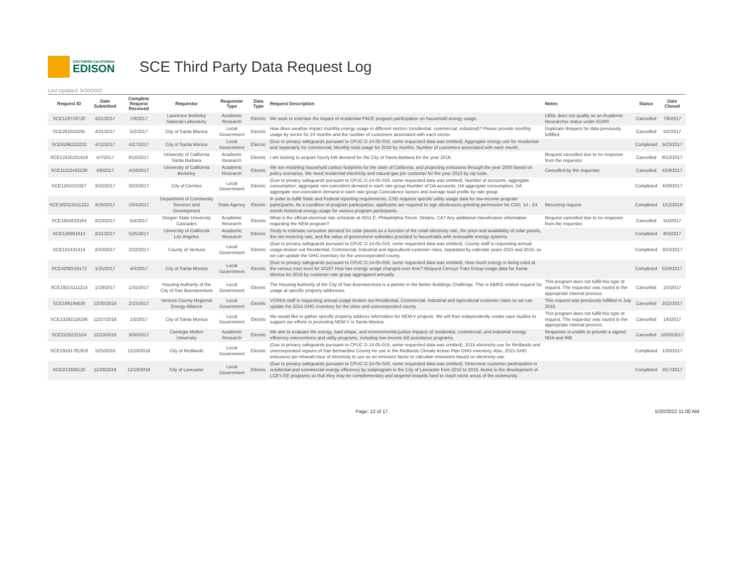SOUTHERN CALIFORNIA
EDISON
SCE Third Party Data Request Log
Last Updated: 5/20/2022
| Request ID | Date Submitted | Complete Request Received | Requestor | Requestor Type | Data Type | Request Description | Notes | Status | Date Closed |
| --- | --- | --- | --- | --- | --- | --- | --- | --- | --- |
| SCE129719720 | 4/21/2017 | 7/6/2017 | Lawrence Berkeley National Laboratory | Academic Research | Electric | We seek to estimate the impact of residential PACE program participation on household energy usage. | LBNL does not qualify as an Academic Researcher status under EDRP. | Cancelled | 7/6/2017 |
| SCE261024291 | 4/21/2017 | 5/2/2017 | City of Santa Monica | Local Government | Electric | How does weather impact monthly energy usage in different sectors (residential, commercial, industrial)? Please provide monthly usage by sector for 24 months and the number of customers associated with each sector. | Duplicate Request for data previously fulfilled. | Cancelled | 5/2/2017 |
| SCE6296222222 | 4/12/2017 | 4/27/2017 | City of Santa Monica | Local Government | Electric | (Due to privacy safeguards pursuant to CPUC D.14-05-016, some requested data was omitted). Aggregate energy use for residential and separately for commercial; Monthly total usage for 2016 by months. Number of customers associated with each month. | | Completed | 5/23/2017 |
| SCE12420231418 | 4/7/2017 | 8/10/2017 | University of California Santa Barbara | Academic Research | Electric | I am looking to acquire hourly kW demand for the City of Santa Barbara for the year 2016. | Request cancelled due to no response from the requestor | Cancelled | 8/10/2017 |
| SCE11152432230 | 4/6/2017 | 4/18/2017 | University of California Berkeley | Academic Research | Electric | We are modeling household carbon footprints for the state of California, and projecting emissions through the year 2050 based on policy scenarios. We need residential electricity and natural gas per customer for the year 2013 by zip code. | Cancelled by the requestor. | Cancelled | 4/18/2017 |
| SCE1261010327 | 3/22/2017 | 3/23/2017 | City of Cerritos | Local Government | Electric | (Due to privacy safeguards pursuant to CPUC D.14-05-016, some requested data was omitted). Number of accounts, aggregate consumption; aggregate non coincident demand in each rate group Number of DA accounts; DA aggregate consumption, DA aggregate non-coincident demand in each rate group Coincidence factors and average load profile by rate group | | Completed | 4/28/2017 |
| SCE182015311222 | 3/16/2017 | 10/4/2017 | Department of Community Services and Development | State Agency | Electric | In order to fulfill State and Federal reporting requirements, CSD requires specific utility usage data for low-income program participants. As a condition of program participation, applicants are required to sign disclosures granting permission for CSD. 14 - 24 month historical energy usage for various program participants. | Recurring request | Completed | 1/12/2018 |
| SCE1662633164 | 2/23/2017 | 5/4/2017 | Oregon State University Cascades | Academic Research | Electric | What is the official electrical rate schedule at 4551 E. Philadelphia Street, Ontario, CA? Any additional classification information regarding the NEM program? | Request cancelled due to no response from the requestor | Cancelled | 5/4/2017 |
| SCE126961813 | 2/21/2017 | 5/25/2017 | University of California Los Angeles | Academic Research | Electric | Study to estimate consumer demand for solar panels as a function of the retail electricity rate, the price and availability of solar panels, the net-metering rate, and the value of government subsidies provided to households with renewable energy systems. | | Completed | 8/4/2017 |
| SCE131431414 | 2/10/2017 | 2/22/2017 | County of Ventura | Local Government | Electric | (Due to privacy safeguards pursuant to CPUC D.14-05-016, some requested data was omitted). County staff is requesting annual usage broken out Residential, Commercial, Industrial and Agricultural customer class, separated by calendar years 2015 and 2016, so we can update the GHG inventory for the unincorporated county. | | Completed | 3/24/2017 |
| SCE4292519173 | 1/25/2017 | 4/4/2017 | City of Santa Monica | Local Government | Electric | (Due to privacy safeguards pursuant to CPUC D.14-05-016, some requested data was omitted). How much energy is being used at the census tract level for 2016? How has energy usage changed over time? Request Census Tract Group usage data for Santa Monica for 2016 by customer rate group aggregated annually. | | Completed | 5/18/2017 |
| SCE19215111214 | 1/19/2017 | 1/31/2017 | Housing Authority of the City of San Buenaventura | Local Government | Electric | The Housing Authority of the City of San Buenaventura is a partner in the Better Buildings Challenge. This is AB802 related request for usage at specific property addresses. | This program does not fulfill this type of request. The requestor was routed to the appropriate internal process. | Cancelled | 2/3/2017 |
| SCE198194630 | 12/30/2016 | 2/15/2017 | Ventura County Regional Energy Alliance | Local Government | Electric | VCREA staff is requesting annual usage broken out Residential, Commercial, Industrial and Agricultural customer class so we can update the 2015 GHG inventory for the cities and unincorporated county. | This request was previously fulfilled in July 2016. | Cancelled | 2/22/2017 |
| SCE13292118236 | 12/27/2016 | 1/5/2017 | City of Santa Monica | Local Government | Electric | We would like to gather specific property address information for NEM-V projects. We will then independently create case studies to support our efforts in promoting NEM-V in Santa Monica. | This program does not fulfill this type of request. The requestor was routed to the appropriate internal process. | Cancelled | 1/6/2017 |
| SCE2225231534 | 12/13/2016 | 3/30/2017 | Carnegie Mellon University | Academic Research | Electric | We aim to evaluate the energy, load shape, and environmental justice impacts of residential, commercial, and industrial energy efficiency interventions and utility programs, including low-income bill assistance programs. | Requestor is unable to provide a signed NDA and IRB | Cancelled | 10/30/2017 |
| SCE19161791918 | 12/5/2016 | 12/19/2016 | City of Redlands | Local Government | Electric | (Due to privacy safeguards pursuant to CPUC D.14-05-016, some requested data was omitted). 2015 electricity use for Redlands and unincorporated regions of San Bernardino County for use in the Redlands Climate Action Plan GHG inventory. Also, 2015 GHG emissions per kilowatt-hour of electricity to use as an emission factor to calculate emissions based on electricity use. | | Completed | 1/20/2017 |
| SCE213300120 | 11/28/2016 | 12/19/2016 | City of Lancaster | Local Government | Electric | (Due to privacy safeguards pursuant to CPUC D.14-05-016, some requested data was omitted). Determine customer participation in residential and commercial energy efficiency by subprogram in the City of Lancaster from 2010 to 2016. Assist in the development of LCE's EE programs so that they may be complementary and targeted towards hard to reach niche areas of the community. | | Completed | 3/17/2017 |
Page: 12 of 17 5/20/2022 11:00 AM